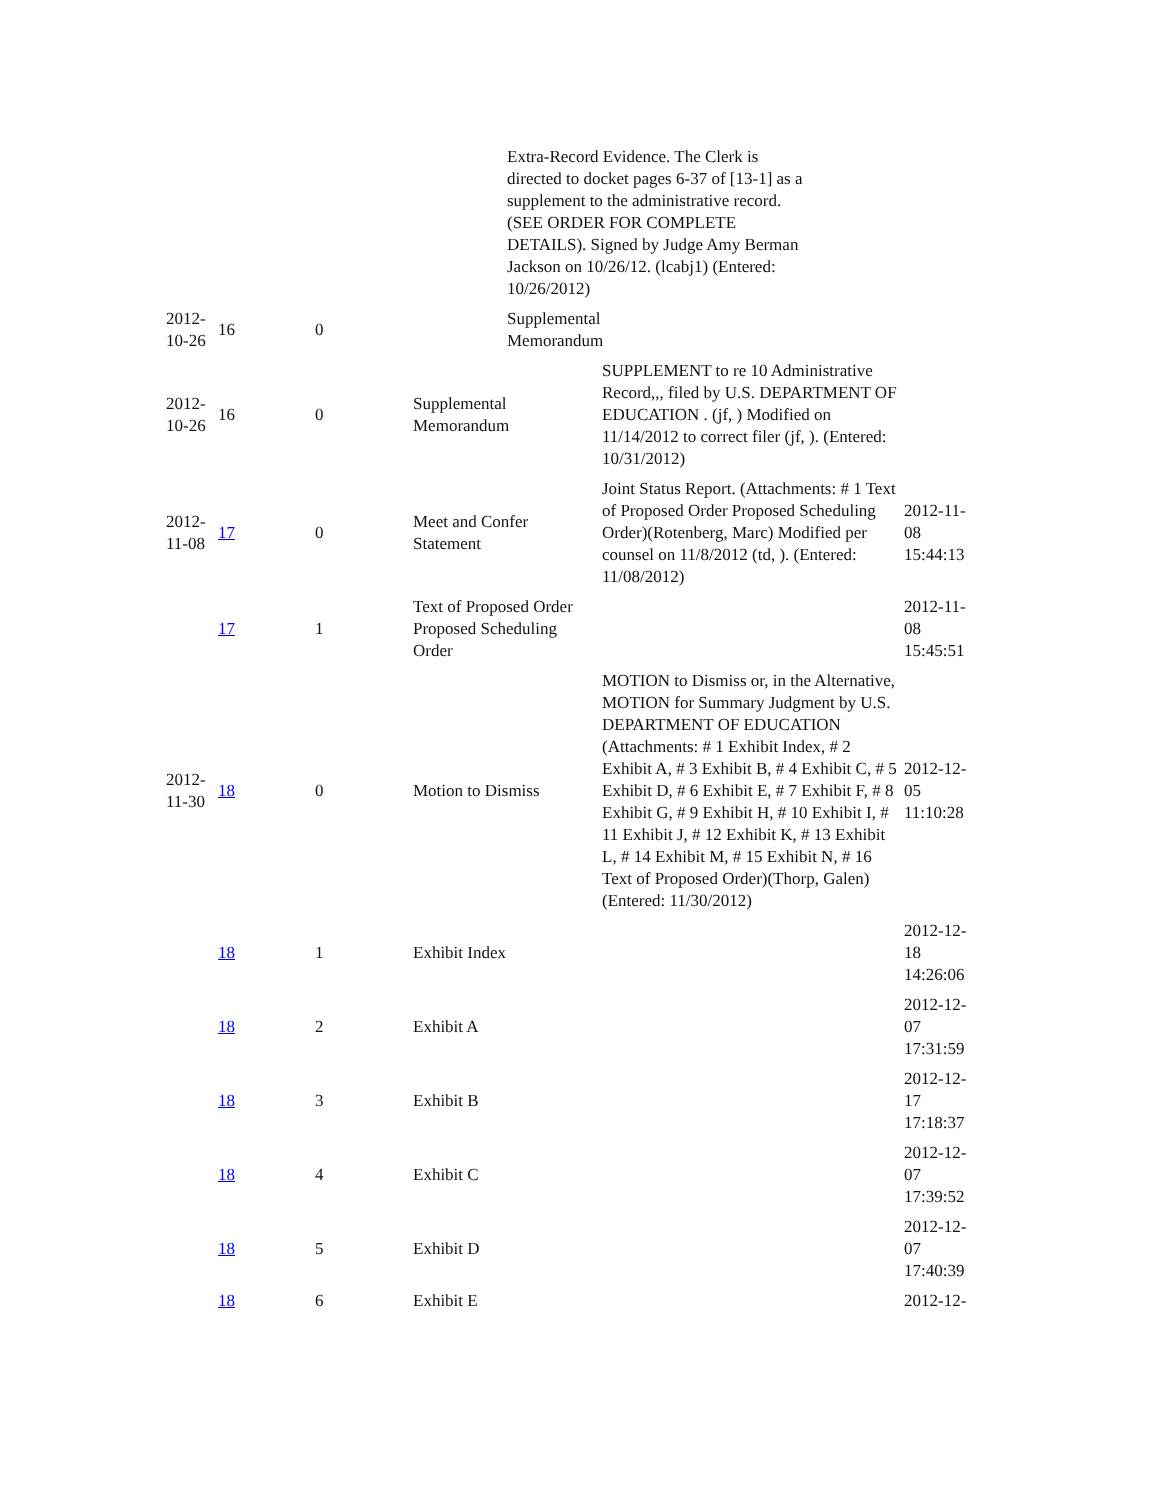| | | | | Extra-Record Evidence. The Clerk is directed to docket pages 6-37 of [13-1] as a supplement to the administrative record. (SEE ORDER FOR COMPLETE DETAILS). Signed by Judge Amy Berman Jackson on 10/26/12. (lcabj1) (Entered: 10/26/2012) | |
| 2012- 10-26 | 16 | 0 | | Supplemental Memorandum | |
| 2012- 10-26 | 16 | 0 | Supplemental Memorandum | SUPPLEMENT to re 10 Administrative Record,,, filed by U.S. DEPARTMENT OF EDUCATION . (jf, ) Modified on 11/14/2012 to correct filer (jf, ). (Entered: 10/31/2012) | |
| 2012- 11-08 | 17 | 0 | Meet and Confer Statement | Joint Status Report. (Attachments: # 1 Text of Proposed Order Proposed Scheduling Order)(Rotenberg, Marc) Modified per counsel on 11/8/2012 (td, ). (Entered: 11/08/2012) | 2012-11- 08 15:44:13 |
| | 17 | 1 | Text of Proposed Order Proposed Scheduling Order | | 2012-11- 08 15:45:51 |
| 2012- 11-30 | 18 | 0 | Motion to Dismiss | MOTION to Dismiss or, in the Alternative, MOTION for Summary Judgment by U.S. DEPARTMENT OF EDUCATION (Attachments: # 1 Exhibit Index, # 2 Exhibit A, # 3 Exhibit B, # 4 Exhibit C, # 5 Exhibit D, # 6 Exhibit E, # 7 Exhibit F, # 8 Exhibit G, # 9 Exhibit H, # 10 Exhibit I, # 11 Exhibit J, # 12 Exhibit K, # 13 Exhibit L, # 14 Exhibit M, # 15 Exhibit N, # 16 Text of Proposed Order)(Thorp, Galen) (Entered: 11/30/2012) | 2012-12- 05 11:10:28 |
| | 18 | 1 | Exhibit Index | | 2012-12- 18 14:26:06 |
| | 18 | 2 | Exhibit A | | 2012-12- 07 17:31:59 |
| | 18 | 3 | Exhibit B | | 2012-12- 17 17:18:37 |
| | 18 | 4 | Exhibit C | | 2012-12- 07 17:39:52 |
| | 18 | 5 | Exhibit D | | 2012-12- 07 17:40:39 |
| | 18 | 6 | Exhibit E | | 2012-12- |